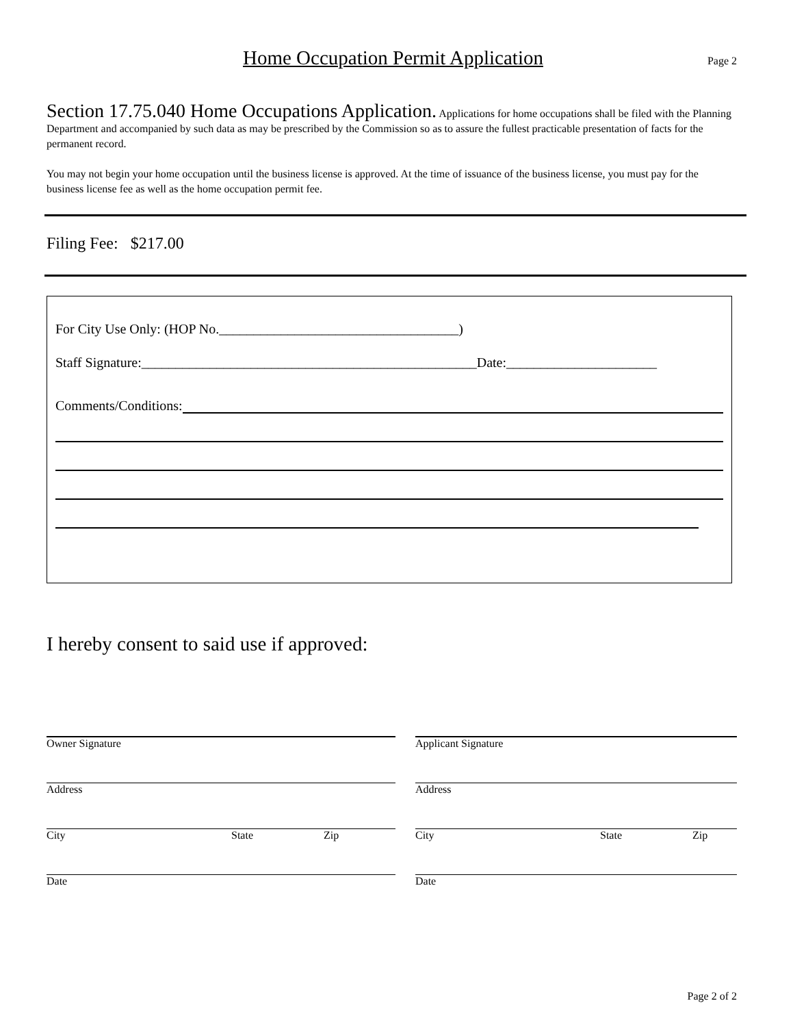Home Occupation Permit Application
Page 2
Section 17.75.040 Home Occupations Application. Applications for home occupations shall be filed with the Planning Department and accompanied by such data as may be prescribed by the Commission so as to assure the fullest practicable presentation of facts for the permanent record.
You may not begin your home occupation until the business license is approved. At the time of issuance of the business license, you must pay for the business license fee as well as the home occupation permit fee.
Filing Fee: $217.00
For City Use Only: (HOP No.___________________________________)
Staff Signature:_________________________________________________Date:______________________
Comments/Conditions:
I hereby consent to said use if approved:
Owner Signature
Address
City State Zip
Date
Applicant Signature
Address
City State Zip
Date
Page 2 of 2